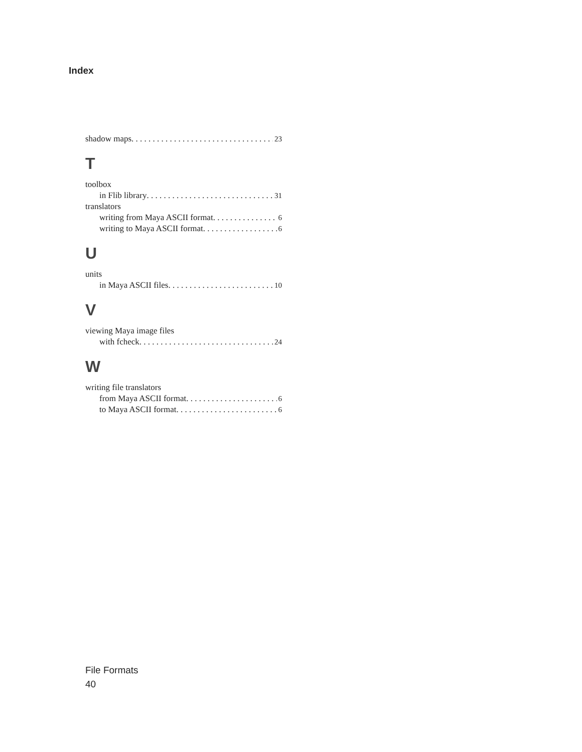Index
shadow maps 23
T
toolbox
in Flib library 31
translators
writing from Maya ASCII format 6
writing to Maya ASCII format 6
U
units
in Maya ASCII files 10
V
viewing Maya image files
with fcheck 24
W
writing file translators
from Maya ASCII format 6
to Maya ASCII format 6
File Formats
40